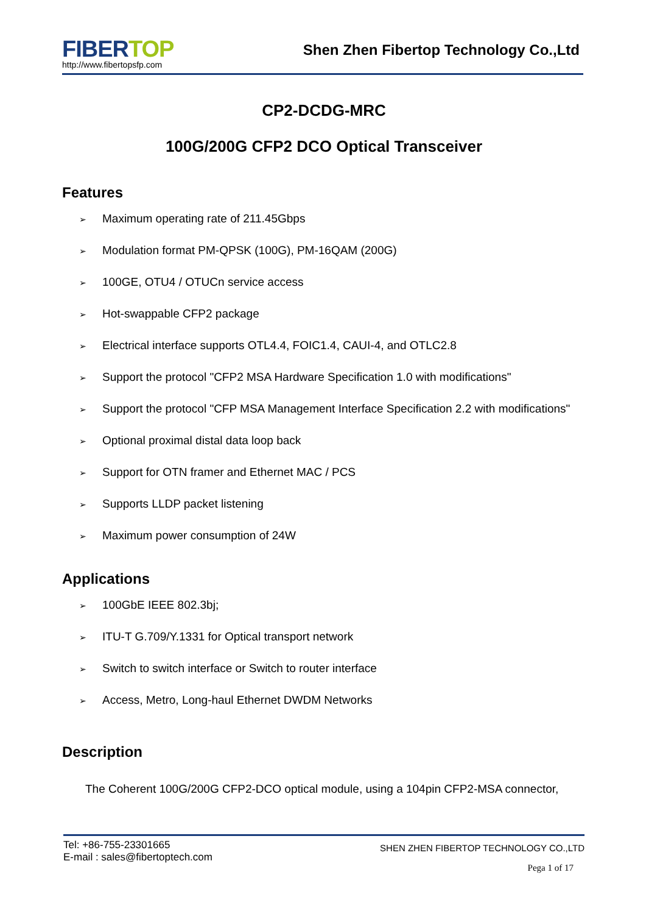FIBER TOP
http://www.fibertopsfp.com
Shen Zhen Fibertop Technology Co.,Ltd
CP2-DCDG-MRC
100G/200G CFP2 DCO Optical Transceiver
Features
➢ Maximum operating rate of 211.45Gbps
➢ Modulation format PM-QPSK (100G), PM-16QAM (200G)
➢ 100GE, OTU4 / OTUCn service access
➢ Hot-swappable CFP2 package
➢ Electrical interface supports OTL4.4, FOIC1.4, CAUI-4, and OTLC2.8
➢ Support the protocol "CFP2 MSA Hardware Specification 1.0 with modifications"
➢ Support the protocol "CFP MSA Management Interface Specification 2.2 with modifications"
➢ Optional proximal distal data loop back
➢ Support for OTN framer and Ethernet MAC / PCS
➢ Supports LLDP packet listening
➢ Maximum power consumption of 24W
Applications
➢ 100GbE IEEE 802.3bj;
➢ ITU-T G.709/Y.1331 for Optical transport network
➢ Switch to switch interface or Switch to router interface
➢ Access, Metro, Long-haul Ethernet DWDM Networks
Description
The Coherent 100G/200G CFP2-DCO optical module, using a 104pin CFP2-MSA connector,
Tel: +86-755-23301665
E-mail : sales@fibertoptech.com
SHEN ZHEN FIBERTOP TECHNOLOGY CO.,LTD
Pega 1 of 17